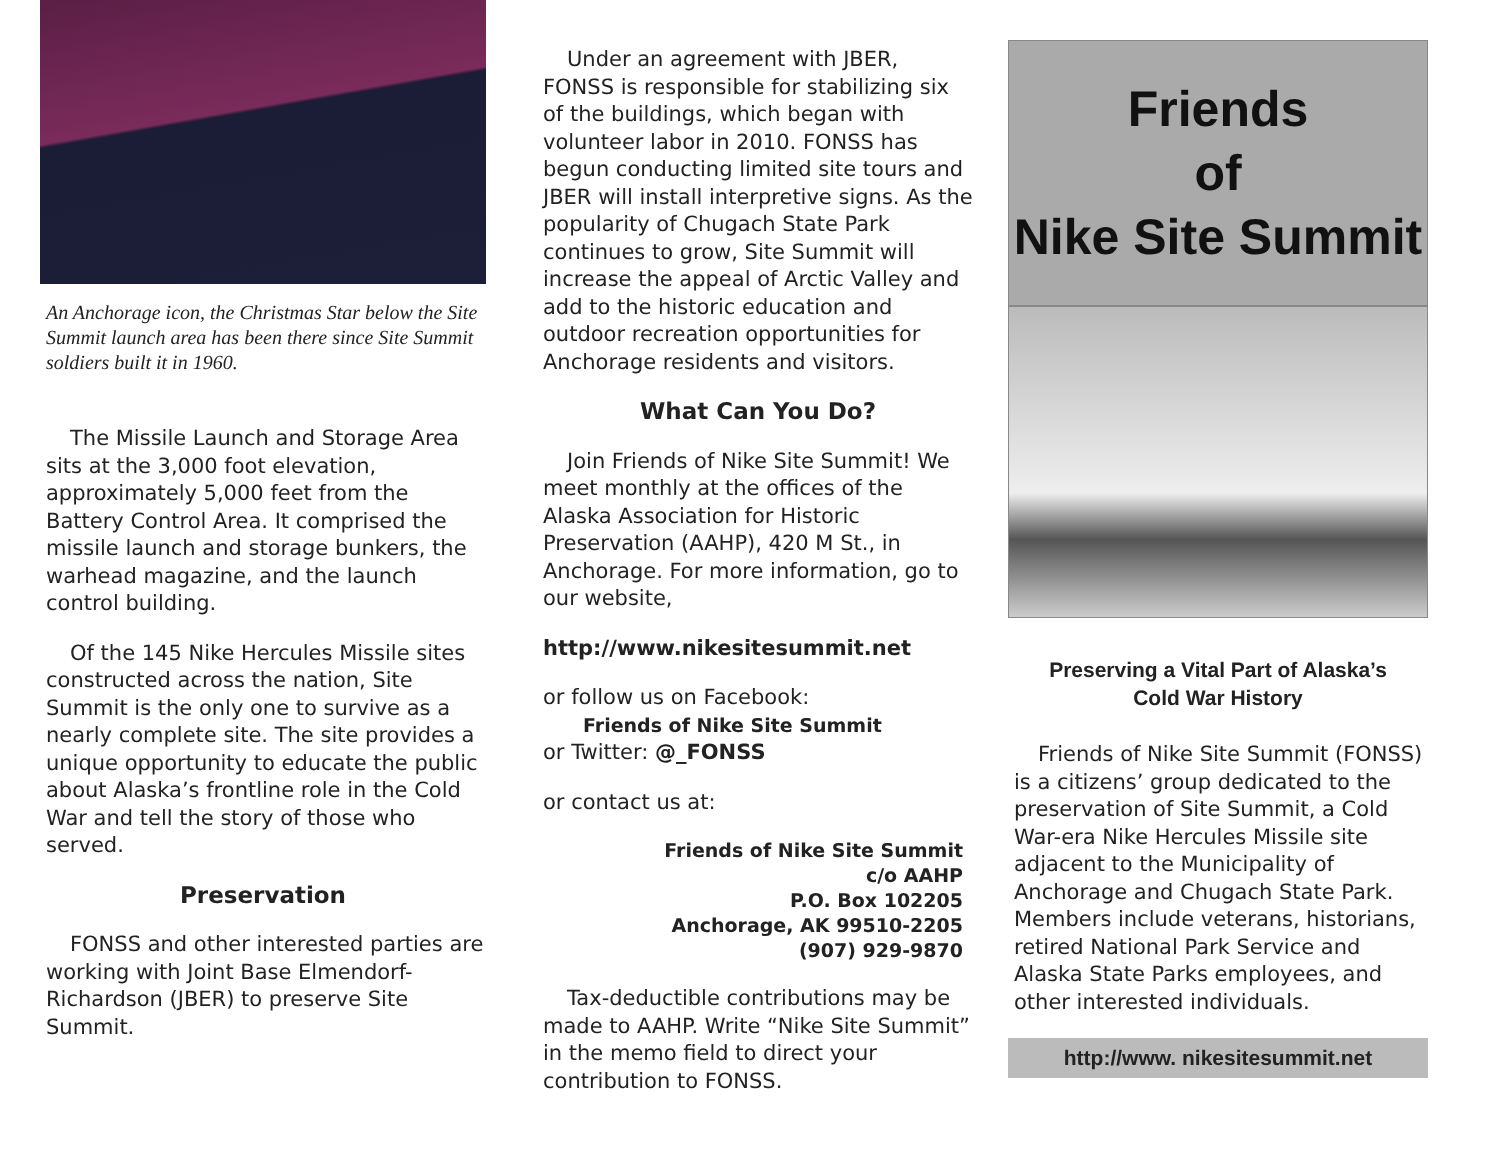An Anchorage icon, the Christmas Star below the Site Summit launch area has been there since Site Summit soldiers built it in 1960.
The Missile Launch and Storage Area sits at the 3,000 foot elevation, approximately 5,000 feet from the Battery Control Area. It comprised the missile launch and storage bunkers, the warhead magazine, and the launch control building.
Of the 145 Nike Hercules Missile sites constructed across the nation, Site Summit is the only one to survive as a nearly complete site. The site provides a unique opportunity to educate the public about Alaska’s frontline role in the Cold War and tell the story of those who served.
Preservation
FONSS and other interested parties are working with Joint Base Elmendorf-Richardson (JBER) to preserve Site Summit.
Under an agreement with JBER, FONSS is responsible for stabilizing six of the buildings, which began with volunteer labor in 2010. FONSS has begun conducting limited site tours and JBER will install interpretive signs. As the popularity of Chugach State Park continues to grow, Site Summit will increase the appeal of Arctic Valley and add to the historic education and outdoor recreation opportunities for Anchorage residents and visitors.
What Can You Do?
Join Friends of Nike Site Summit! We meet monthly at the offices of the Alaska Association for Historic Preservation (AAHP), 420 M St., in Anchorage. For more information, go to our website,
http://www.nikesitesummit.net
or follow us on Facebook:
Friends of Nike Site Summit
or Twitter: @_FONSS
or contact us at:
Friends of Nike Site Summit
c/o AAHP
P.O. Box 102205
Anchorage, AK 99510-2205
(907) 929-9870
Tax-deductible contributions may be made to AAHP. Write “Nike Site Summit” in the memo field to direct your contribution to FONSS.
Friends
of
Nike Site Summit
Preserving a Vital Part of Alaska’s
Cold War History
Friends of Nike Site Summit (FONSS) is a citizens’ group dedicated to the preservation of Site Summit, a Cold War-era Nike Hercules Missile site adjacent to the Municipality of Anchorage and Chugach State Park. Members include veterans, historians, retired National Park Service and Alaska State Parks employees, and other interested individuals.
http://www. nikesitesummit.net